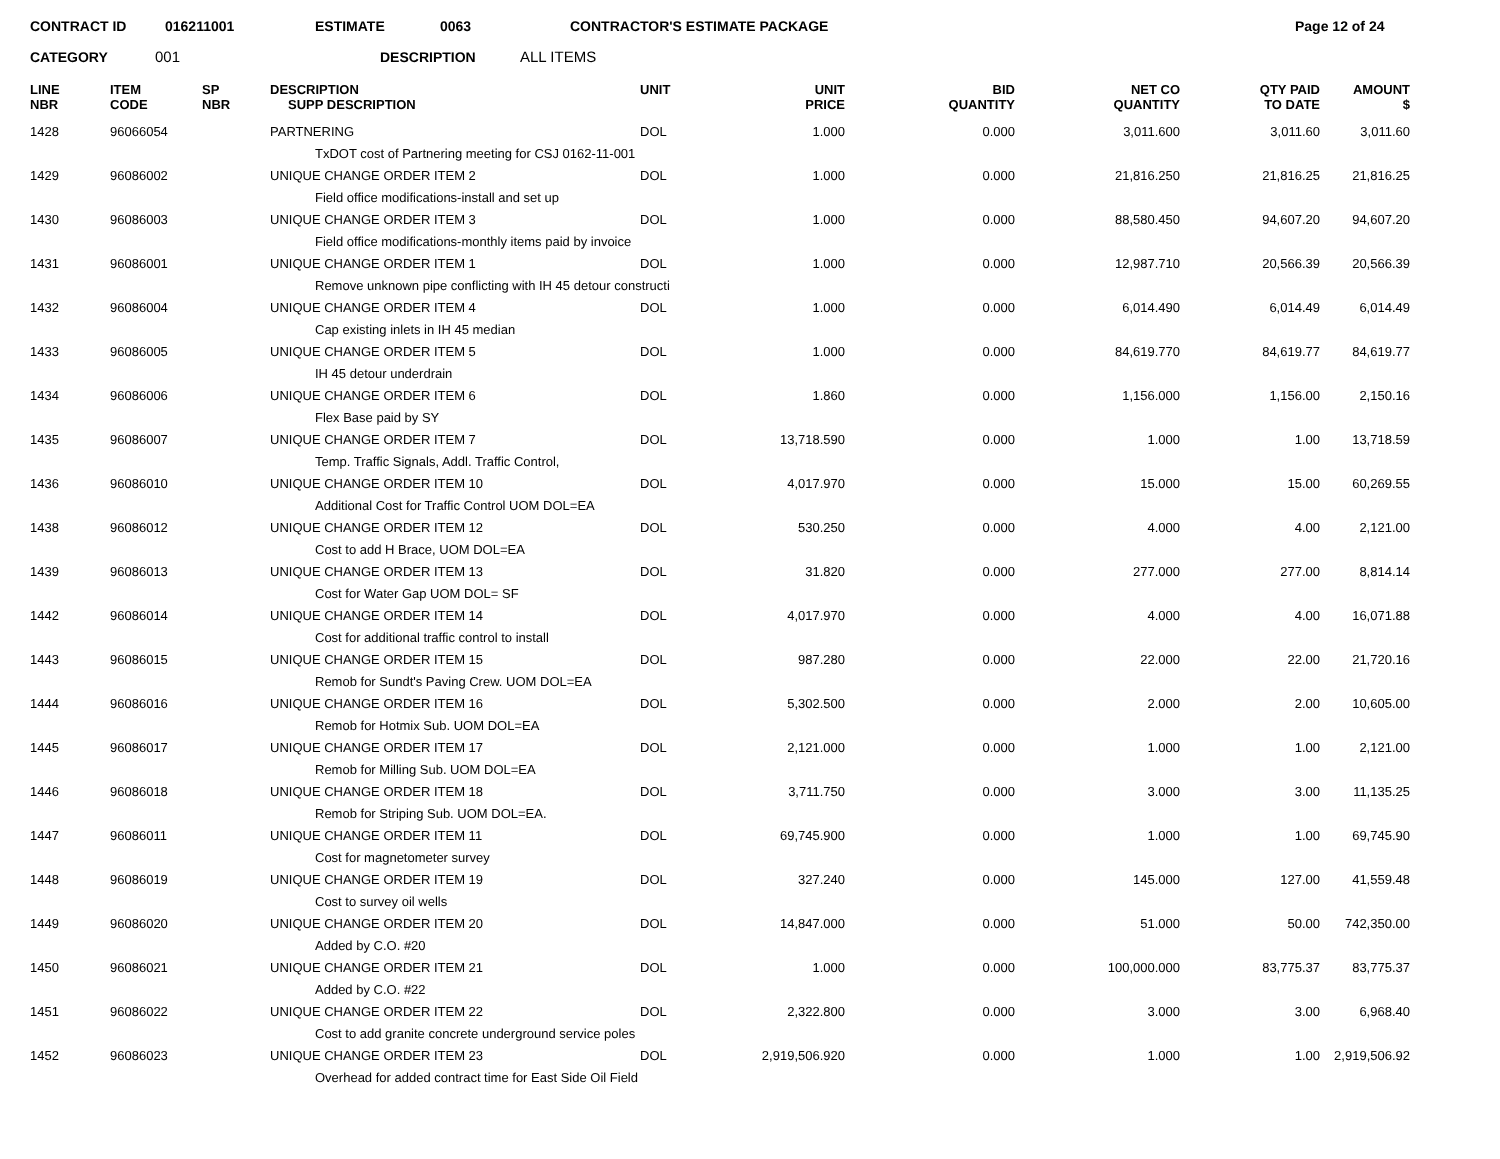CONTRACT ID 016211001 ESTIMATE 0063 CONTRACTOR'S ESTIMATE PACKAGE Page 12 of 24
CATEGORY 001 DESCRIPTION ALL ITEMS
| LINE NBR | ITEM CODE | SP NBR | DESCRIPTION SUPP DESCRIPTION | UNIT | UNIT PRICE | BID QUANTITY | NET CO QUANTITY | QTY PAID TO DATE | AMOUNT $ |
| --- | --- | --- | --- | --- | --- | --- | --- | --- | --- |
| 1428 | 96066054 | | PARTNERING | DOL | 1.000 | 0.000 | 3,011.600 | 3,011.60 | 3,011.60 |
| | | | TxDOT cost of Partnering meeting for CSJ 0162-11-001 | | | | | | |
| 1429 | 96086002 | | UNIQUE CHANGE ORDER ITEM 2 | DOL | 1.000 | 0.000 | 21,816.250 | 21,816.25 | 21,816.25 |
| | | | Field office modifications-install and set up | | | | | | |
| 1430 | 96086003 | | UNIQUE CHANGE ORDER ITEM 3 | DOL | 1.000 | 0.000 | 88,580.450 | 94,607.20 | 94,607.20 |
| | | | Field office modifications-monthly items paid by invoice | | | | | | |
| 1431 | 96086001 | | UNIQUE CHANGE ORDER ITEM 1 | DOL | 1.000 | 0.000 | 12,987.710 | 20,566.39 | 20,566.39 |
| | | | Remove unknown pipe conflicting with IH 45 detour constructi | | | | | | |
| 1432 | 96086004 | | UNIQUE CHANGE ORDER ITEM 4 | DOL | 1.000 | 0.000 | 6,014.490 | 6,014.49 | 6,014.49 |
| | | | Cap existing inlets in IH 45 median | | | | | | |
| 1433 | 96086005 | | UNIQUE CHANGE ORDER ITEM 5 | DOL | 1.000 | 0.000 | 84,619.770 | 84,619.77 | 84,619.77 |
| | | | IH 45 detour underdrain | | | | | | |
| 1434 | 96086006 | | UNIQUE CHANGE ORDER ITEM 6 | DOL | 1.860 | 0.000 | 1,156.000 | 1,156.00 | 2,150.16 |
| | | | Flex Base paid by SY | | | | | | |
| 1435 | 96086007 | | UNIQUE CHANGE ORDER ITEM 7 | DOL | 13,718.590 | 0.000 | 1.000 | 1.00 | 13,718.59 |
| | | | Temp. Traffic Signals, Addl. Traffic Control, | | | | | | |
| 1436 | 96086010 | | UNIQUE CHANGE ORDER ITEM 10 | DOL | 4,017.970 | 0.000 | 15.000 | 15.00 | 60,269.55 |
| | | | Additional Cost for Traffic Control UOM DOL=EA | | | | | | |
| 1438 | 96086012 | | UNIQUE CHANGE ORDER ITEM 12 | DOL | 530.250 | 0.000 | 4.000 | 4.00 | 2,121.00 |
| | | | Cost to add H Brace, UOM DOL=EA | | | | | | |
| 1439 | 96086013 | | UNIQUE CHANGE ORDER ITEM 13 | DOL | 31.820 | 0.000 | 277.000 | 277.00 | 8,814.14 |
| | | | Cost for Water Gap UOM DOL= SF | | | | | | |
| 1442 | 96086014 | | UNIQUE CHANGE ORDER ITEM 14 | DOL | 4,017.970 | 0.000 | 4.000 | 4.00 | 16,071.88 |
| | | | Cost for additional traffic control to install | | | | | | |
| 1443 | 96086015 | | UNIQUE CHANGE ORDER ITEM 15 | DOL | 987.280 | 0.000 | 22.000 | 22.00 | 21,720.16 |
| | | | Remob for Sundt's Paving Crew. UOM DOL=EA | | | | | | |
| 1444 | 96086016 | | UNIQUE CHANGE ORDER ITEM 16 | DOL | 5,302.500 | 0.000 | 2.000 | 2.00 | 10,605.00 |
| | | | Remob for Hotmix Sub. UOM DOL=EA | | | | | | |
| 1445 | 96086017 | | UNIQUE CHANGE ORDER ITEM 17 | DOL | 2,121.000 | 0.000 | 1.000 | 1.00 | 2,121.00 |
| | | | Remob for Milling Sub. UOM DOL=EA | | | | | | |
| 1446 | 96086018 | | UNIQUE CHANGE ORDER ITEM 18 | DOL | 3,711.750 | 0.000 | 3.000 | 3.00 | 11,135.25 |
| | | | Remob for Striping Sub. UOM DOL=EA. | | | | | | |
| 1447 | 96086011 | | UNIQUE CHANGE ORDER ITEM 11 | DOL | 69,745.900 | 0.000 | 1.000 | 1.00 | 69,745.90 |
| | | | Cost for magnetometer survey | | | | | | |
| 1448 | 96086019 | | UNIQUE CHANGE ORDER ITEM 19 | DOL | 327.240 | 0.000 | 145.000 | 127.00 | 41,559.48 |
| | | | Cost to survey oil wells | | | | | | |
| 1449 | 96086020 | | UNIQUE CHANGE ORDER ITEM 20 | DOL | 14,847.000 | 0.000 | 51.000 | 50.00 | 742,350.00 |
| | | | Added by C.O. #20 | | | | | | |
| 1450 | 96086021 | | UNIQUE CHANGE ORDER ITEM 21 | DOL | 1.000 | 0.000 | 100,000.000 | 83,775.37 | 83,775.37 |
| | | | Added by C.O. #22 | | | | | | |
| 1451 | 96086022 | | UNIQUE CHANGE ORDER ITEM 22 | DOL | 2,322.800 | 0.000 | 3.000 | 3.00 | 6,968.40 |
| | | | Cost to add granite concrete underground service poles | | | | | | |
| 1452 | 96086023 | | UNIQUE CHANGE ORDER ITEM 23 | DOL | 2,919,506.920 | 0.000 | 1.000 | 1.00 | 2,919,506.92 |
| | | | Overhead for added contract time for East Side Oil Field | | | | | | |